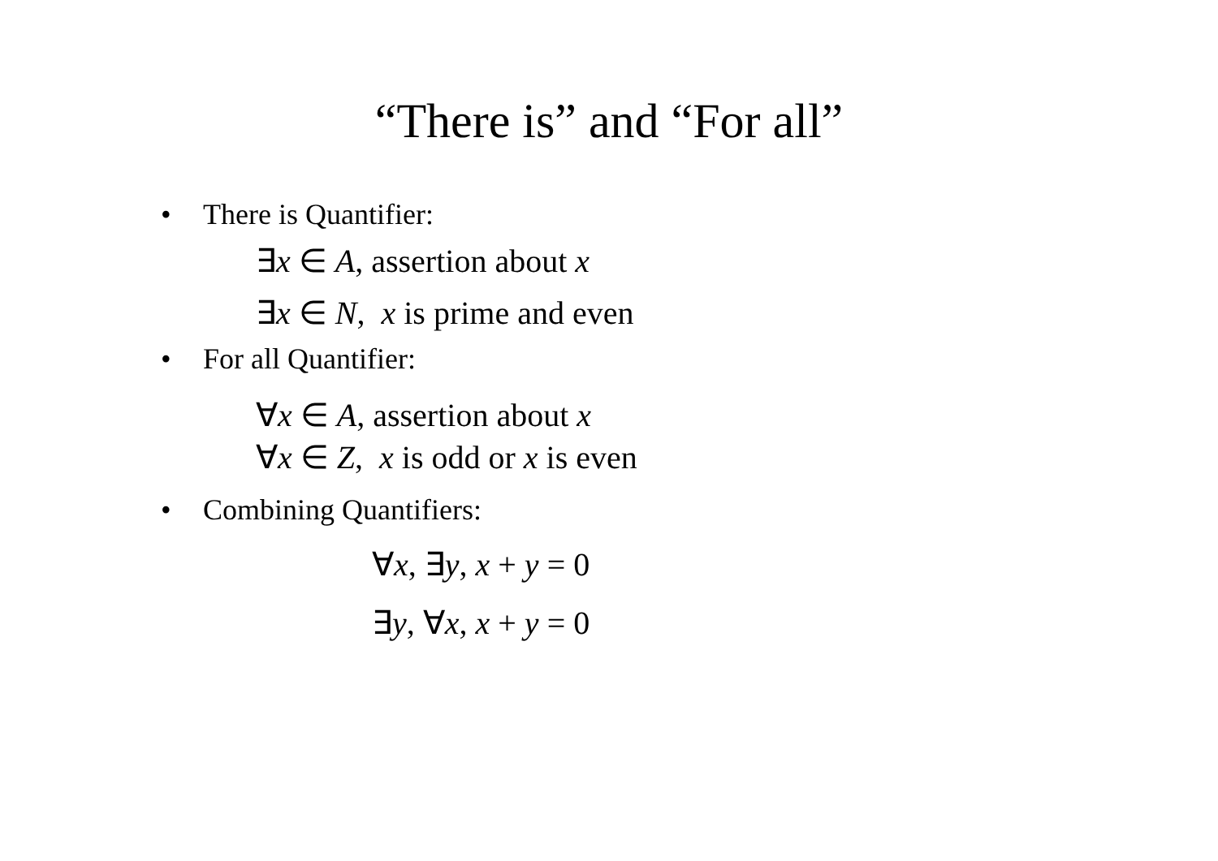“There is” and “For all”
• There is Quantifier:
∃x ∈ A, assertion about x
∃x ∈ N, x is prime and even
• For all Quantifier:
∀x ∈ A, assertion about x
∀x ∈ Z, x is odd or x is even
• Combining Quantifiers:
∀x, ∃y, x + y = 0
∃y, ∀x, x + y = 0